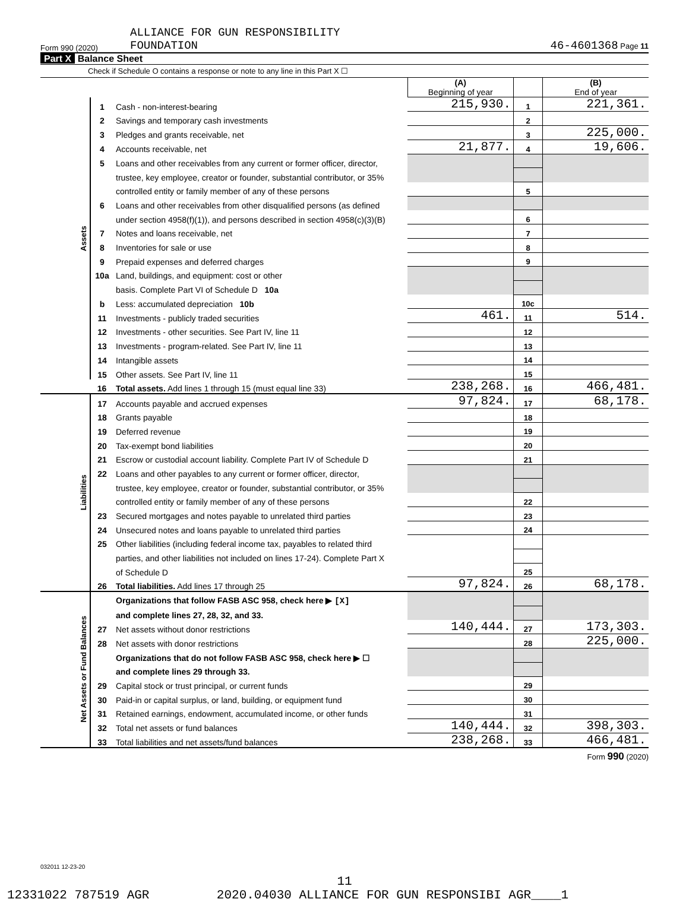Form 990 (2020) ALLIANCE FOR GUN RESPONSIBILITY
FOUNDATION 46-4601368 Page 11
Part X Balance Sheet
Check if Schedule O contains a response or note to any line in this Part X ☐
| | | | (A) Beginning of year | | (B) End of year |
| Assets | 1 | Cash - non-interest-bearing | 215,930. | 1 | 221,361. |
| | 2 | Savings and temporary cash investments | | 2 | |
| | 3 | Pledges and grants receivable, net | | 3 | 225,000. |
| | 4 | Accounts receivable, net | 21,877. | 4 | 19,606. |
| | 5 | Loans and other receivables from any current or former officer, director, | | | |
| | | trustee, key employee, creator or founder, substantial contributor, or 35% | | | |
| | | controlled entity or family member of any of these persons | | 5 | |
| | 6 | Loans and other receivables from other disqualified persons (as defined | | | |
| | | under section 4958(f)(1)), and persons described in section 4958(c)(3)(B) | | 6 | |
| | 7 | Notes and loans receivable, net | | 7 | |
| | 8 | Inventories for sale or use | | 8 | |
| | 9 | Prepaid expenses and deferred charges | | 9 | |
| | 10a | Land, buildings, and equipment: cost or other | | | |
| | | basis. Complete Part VI of Schedule D 10a | | | |
| | b | Less: accumulated depreciation 10b | | 10c | |
| | 11 | Investments - publicly traded securities | 461. | 11 | 514. |
| | 12 | Investments - other securities. See Part IV, line 11 | | 12 | |
| | 13 | Investments - program-related. See Part IV, line 11 | | 13 | |
| | 14 | Intangible assets | | 14 | |
| | 15 | Other assets. See Part IV, line 11 | | 15 | |
| | 16 | Total assets. Add lines 1 through 15 (must equal line 33) | 238,268. | 16 | 466,481. |
| Liabilities | 17 | Accounts payable and accrued expenses | 97,824. | 17 | 68,178. |
| | 18 | Grants payable | | 18 | |
| | 19 | Deferred revenue | | 19 | |
| | 20 | Tax-exempt bond liabilities | | 20 | |
| | 21 | Escrow or custodial account liability. Complete Part IV of Schedule D | | 21 | |
| | 22 | Loans and other payables to any current or former officer, director, | | | |
| | | trustee, key employee, creator or founder, substantial contributor, or 35% | | | |
| | | controlled entity or family member of any of these persons | | 22 | |
| | 23 | Secured mortgages and notes payable to unrelated third parties | | 23 | |
| | 24 | Unsecured notes and loans payable to unrelated third parties | | 24 | |
| | 25 | Other liabilities (including federal income tax, payables to related third | | | |
| | | parties, and other liabilities not included on lines 17-24). Complete Part X | | | |
| | | of Schedule D | | 25 | |
| | 26 | Total liabilities. Add lines 17 through 25 | 97,824. | 26 | 68,178. |
| Net Assets or Fund Balances | | Organizations that follow FASB ASC 958, check here ▶ [X] | | | |
| | | and complete lines 27, 28, 32, and 33. | | | |
| | 27 | Net assets without donor restrictions | 140,444. | 27 | 173,303. |
| | 28 | Net assets with donor restrictions | | 28 | 225,000. |
| | | Organizations that do not follow FASB ASC 958, check here ▶ ☐ | | | |
| | | and complete lines 29 through 33. | | | |
| | 29 | Capital stock or trust principal, or current funds | | 29 | |
| | 30 | Paid-in or capital surplus, or land, building, or equipment fund | | 30 | |
| | 31 | Retained earnings, endowment, accumulated income, or other funds | | 31 | |
| | 32 | Total net assets or fund balances | 140,444. | 32 | 398,303. |
| | 33 | Total liabilities and net assets/fund balances | 238,268. | 33 | 466,481. |
Form 990 (2020)
032011 12-23-20
11
12331022 787519 AGR 2020.04030 ALLIANCE FOR GUN RESPONSIBI AGR____1